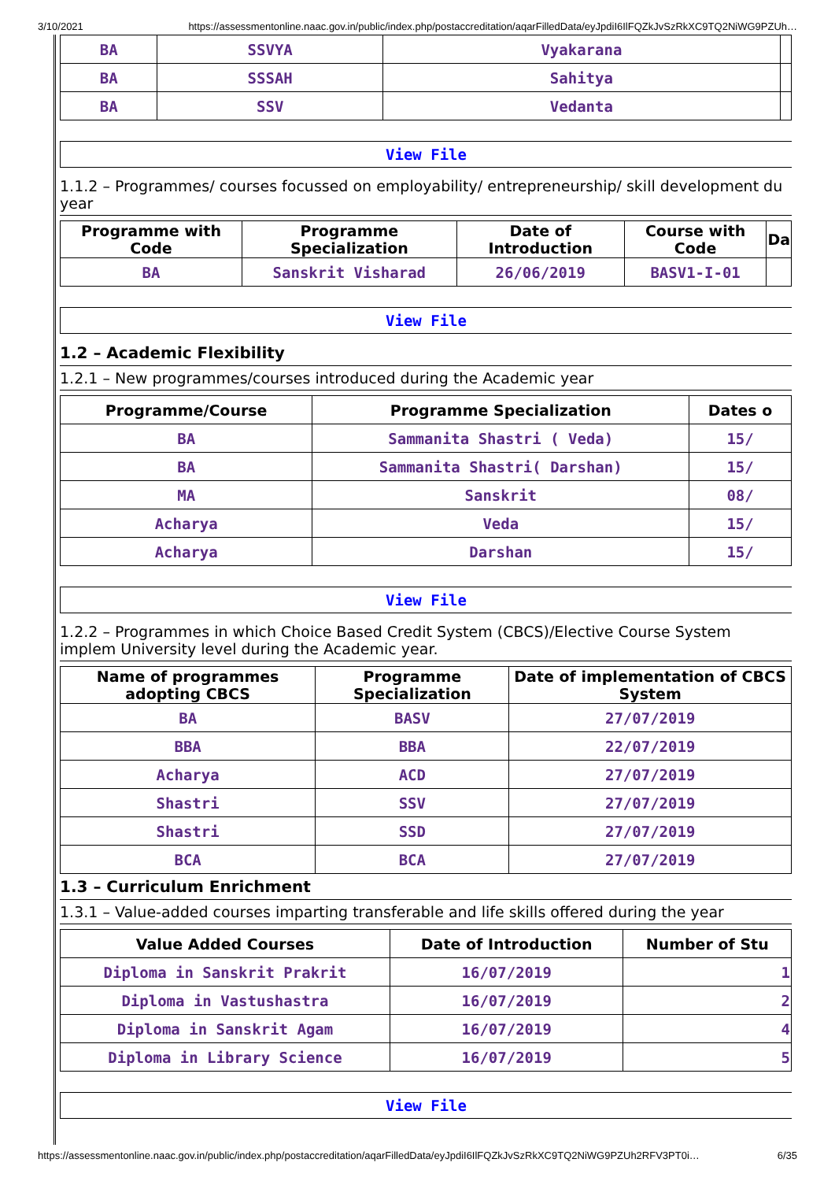3/10/2021 https://assessmentonline.naac.gov.in/public/index.php/postaccreditation/aqarFilledData/eyJpdiI6IlFQZkJvSzRkXC9TQ2NiWG9PZUh…
| BA | SSVYA | Vyakarana | |
| BA | SSSAH | Sahitya | |
| BA | SSV | Vedanta | |
View File
1.1.2 – Programmes/ courses focussed on employability/ entrepreneurship/ skill development du year
| Programme with Code | Programme Specialization | Date of Introduction | Course with Code | Da |
| --- | --- | --- | --- | --- |
| BA | Sanskrit Visharad | 26/06/2019 | BASV1-I-01 | |
View File
1.2 – Academic Flexibility
1.2.1 – New programmes/courses introduced during the Academic year
| Programme/Course | Programme Specialization | Dates o |
| --- | --- | --- |
| BA | Sammanita Shastri ( Veda) | 15/ |
| BA | Sammanita Shastri( Darshan) | 15/ |
| MA | Sanskrit | 08/ |
| Acharya | Veda | 15/ |
| Acharya | Darshan | 15/ |
View File
1.2.2 – Programmes in which Choice Based Credit System (CBCS)/Elective Course System implem University level during the Academic year.
| Name of programmes adopting CBCS | Programme Specialization | Date of implementation of CBCS System |
| --- | --- | --- |
| BA | BASV | 27/07/2019 |
| BBA | BBA | 22/07/2019 |
| Acharya | ACD | 27/07/2019 |
| Shastri | SSV | 27/07/2019 |
| Shastri | SSD | 27/07/2019 |
| BCA | BCA | 27/07/2019 |
1.3 – Curriculum Enrichment
1.3.1 – Value-added courses imparting transferable and life skills offered during the year
| Value Added Courses | Date of Introduction | Number of Stu |
| --- | --- | --- |
| Diploma in Sanskrit Prakrit | 16/07/2019 | 1 |
| Diploma in Vastushastra | 16/07/2019 | 2 |
| Diploma in Sanskrit Agam | 16/07/2019 | 4 |
| Diploma in Library Science | 16/07/2019 | 5 |
View File
https://assessmentonline.naac.gov.in/public/index.php/postaccreditation/aqarFilledData/eyJpdiI6IlFQZkJvSzRkXC9TQ2NiWG9PZUh2RFV3PT0i… 6/35